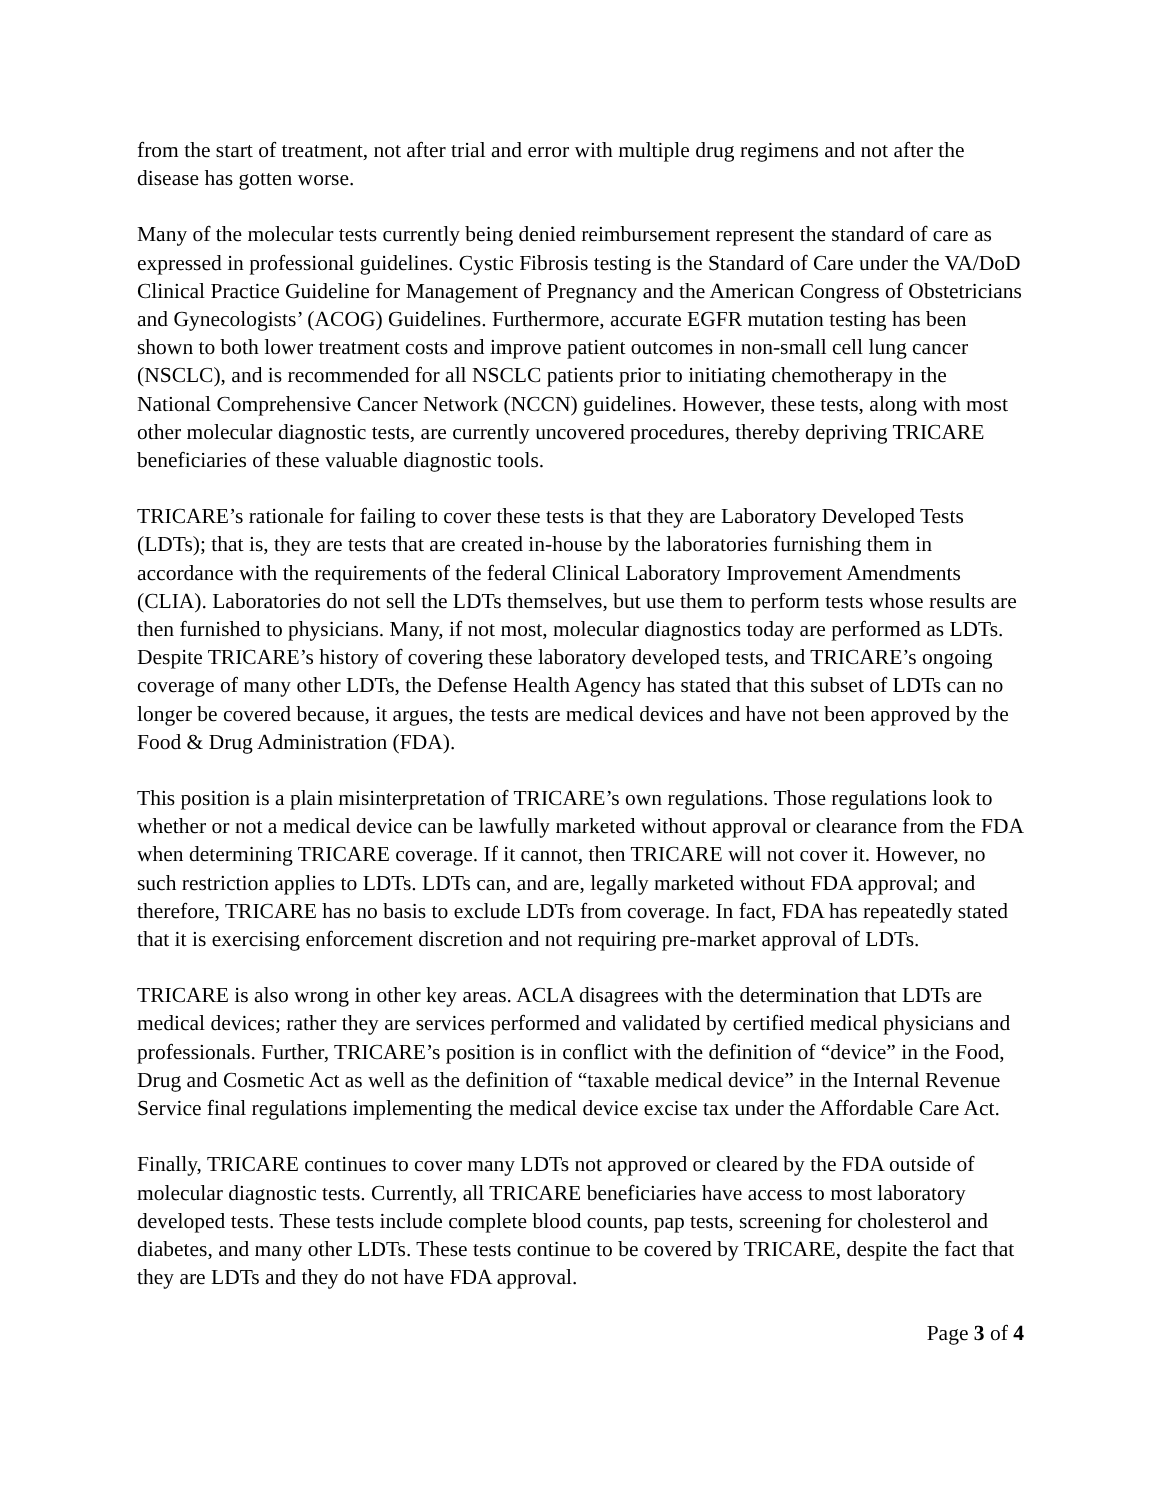from the start of treatment, not after trial and error with multiple drug regimens and not after the disease has gotten worse.
Many of the molecular tests currently being denied reimbursement represent the standard of care as expressed in professional guidelines. Cystic Fibrosis testing is the Standard of Care under the VA/DoD Clinical Practice Guideline for Management of Pregnancy and the American Congress of Obstetricians and Gynecologists’ (ACOG) Guidelines. Furthermore, accurate EGFR mutation testing has been shown to both lower treatment costs and improve patient outcomes in non-small cell lung cancer (NSCLC), and is recommended for all NSCLC patients prior to initiating chemotherapy in the National Comprehensive Cancer Network (NCCN) guidelines. However, these tests, along with most other molecular diagnostic tests, are currently uncovered procedures, thereby depriving TRICARE beneficiaries of these valuable diagnostic tools.
TRICARE’s rationale for failing to cover these tests is that they are Laboratory Developed Tests (LDTs); that is, they are tests that are created in-house by the laboratories furnishing them in accordance with the requirements of the federal Clinical Laboratory Improvement Amendments (CLIA). Laboratories do not sell the LDTs themselves, but use them to perform tests whose results are then furnished to physicians. Many, if not most, molecular diagnostics today are performed as LDTs. Despite TRICARE’s history of covering these laboratory developed tests, and TRICARE’s ongoing coverage of many other LDTs, the Defense Health Agency has stated that this subset of LDTs can no longer be covered because, it argues, the tests are medical devices and have not been approved by the Food & Drug Administration (FDA).
This position is a plain misinterpretation of TRICARE’s own regulations. Those regulations look to whether or not a medical device can be lawfully marketed without approval or clearance from the FDA when determining TRICARE coverage. If it cannot, then TRICARE will not cover it. However, no such restriction applies to LDTs. LDTs can, and are, legally marketed without FDA approval; and therefore, TRICARE has no basis to exclude LDTs from coverage. In fact, FDA has repeatedly stated that it is exercising enforcement discretion and not requiring pre-market approval of LDTs.
TRICARE is also wrong in other key areas. ACLA disagrees with the determination that LDTs are medical devices; rather they are services performed and validated by certified medical physicians and professionals. Further, TRICARE’s position is in conflict with the definition of “device” in the Food, Drug and Cosmetic Act as well as the definition of “taxable medical device” in the Internal Revenue Service final regulations implementing the medical device excise tax under the Affordable Care Act.
Finally, TRICARE continues to cover many LDTs not approved or cleared by the FDA outside of molecular diagnostic tests. Currently, all TRICARE beneficiaries have access to most laboratory developed tests. These tests include complete blood counts, pap tests, screening for cholesterol and diabetes, and many other LDTs. These tests continue to be covered by TRICARE, despite the fact that they are LDTs and they do not have FDA approval.
Page 3 of 4